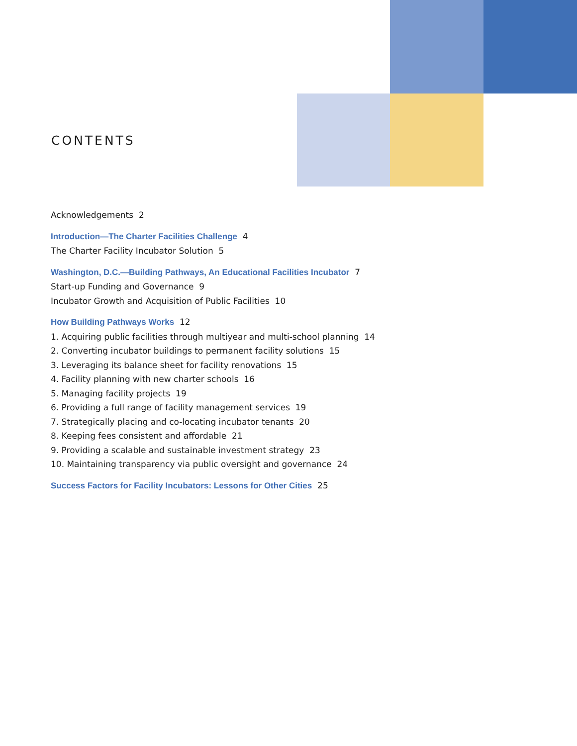CONTENTS
Acknowledgements 2
Introduction—The Charter Facilities Challenge 4
The Charter Facility Incubator Solution 5
Washington, D.C.—Building Pathways, An Educational Facilities Incubator 7
Start-up Funding and Governance 9
Incubator Growth and Acquisition of Public Facilities 10
How Building Pathways Works 12
1. Acquiring public facilities through multiyear and multi-school planning 14
2. Converting incubator buildings to permanent facility solutions 15
3. Leveraging its balance sheet for facility renovations 15
4. Facility planning with new charter schools 16
5. Managing facility projects 19
6. Providing a full range of facility management services 19
7. Strategically placing and co-locating incubator tenants 20
8. Keeping fees consistent and affordable 21
9. Providing a scalable and sustainable investment strategy 23
10. Maintaining transparency via public oversight and governance 24
Success Factors for Facility Incubators: Lessons for Other Cities 25